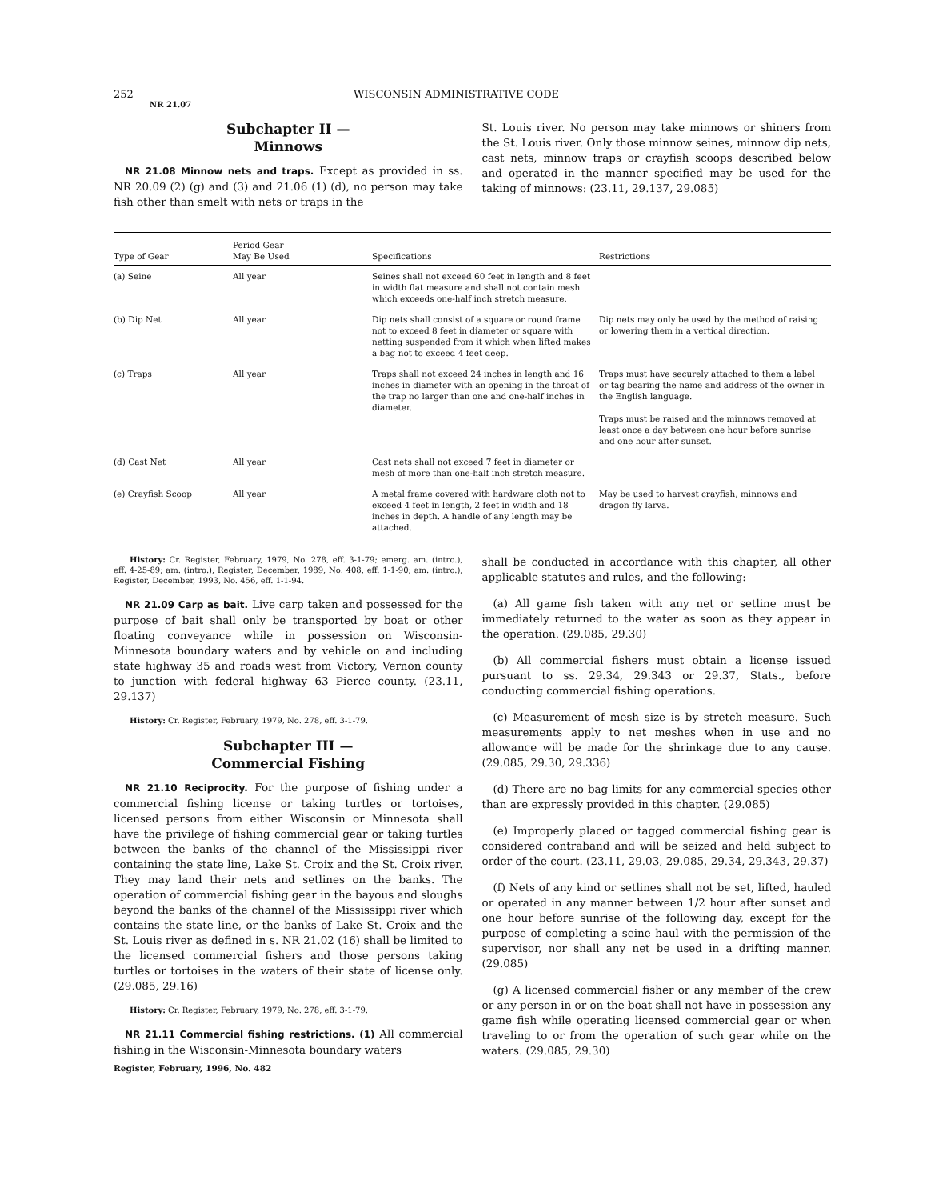252 WISCONSIN ADMINISTRATIVE CODE
NR 21.07
Subchapter II —
Minnows
NR 21.08 Minnow nets and traps. Except as provided in ss. NR 20.09 (2) (g) and (3) and 21.06 (1) (d), no person may take fish other than smelt with nets or traps in the
St. Louis river. No person may take minnows or shiners from the St. Louis river. Only those minnow seines, minnow dip nets, cast nets, minnow traps or crayfish scoops described below and operated in the manner specified may be used for the taking of minnows: (23.11, 29.137, 29.085)
| Type of Gear | Period Gear May Be Used | Specifications | Restrictions |
| --- | --- | --- | --- |
| (a) Seine | All year | Seines shall not exceed 60 feet in length and 8 feet in width flat measure and shall not contain mesh which exceeds one-half inch stretch measure. | |
| (b) Dip Net | All year | Dip nets shall consist of a square or round frame not to exceed 8 feet in diameter or square with netting suspended from it which when lifted makes a bag not to exceed 4 feet deep. | Dip nets may only be used by the method of raising or lowering them in a vertical direction. |
| (c) Traps | All year | Traps shall not exceed 24 inches in length and 16 inches in diameter with an opening in the throat of the trap no larger than one and one-half inches in diameter. | Traps must have securely attached to them a label or tag bearing the name and address of the owner in the English language. Traps must be raised and the minnows removed at least once a day between one hour before sunrise and one hour after sunset. |
| (d) Cast Net | All year | Cast nets shall not exceed 7 feet in diameter or mesh of more than one-half inch stretch measure. | |
| (e) Crayfish Scoop | All year | A metal frame covered with hardware cloth not to exceed 4 feet in length, 2 feet in width and 18 inches in depth. A handle of any length may be attached. | May be used to harvest crayfish, minnows and dragon fly larva. |
History: Cr. Register, February, 1979, No. 278, eff. 3-1-79; emerg. am. (intro.), eff. 4-25-89; am. (intro.), Register, December, 1989, No. 408, eff. 1-1-90; am. (intro.), Register, December, 1993, No. 456, eff. 1-1-94.
NR 21.09 Carp as bait. Live carp taken and possessed for the purpose of bait shall only be transported by boat or other floating conveyance while in possession on Wisconsin-Minnesota boundary waters and by vehicle on and including state highway 35 and roads west from Victory, Vernon county to junction with federal highway 63 Pierce county. (23.11, 29.137)
History: Cr. Register, February, 1979, No. 278, eff. 3-1-79.
Subchapter III —
Commercial Fishing
NR 21.10 Reciprocity. For the purpose of fishing under a commercial fishing license or taking turtles or tortoises, licensed persons from either Wisconsin or Minnesota shall have the privilege of fishing commercial gear or taking turtles between the banks of the channel of the Mississippi river containing the state line, Lake St. Croix and the St. Croix river. They may land their nets and setlines on the banks. The operation of commercial fishing gear in the bayous and sloughs beyond the banks of the channel of the Mississippi river which contains the state line, or the banks of Lake St. Croix and the St. Louis river as defined in s. NR 21.02 (16) shall be limited to the licensed commercial fishers and those persons taking turtles or tortoises in the waters of their state of license only. (29.085, 29.16)
History: Cr. Register, February, 1979, No. 278, eff. 3-1-79.
NR 21.11 Commercial fishing restrictions. (1) All commercial fishing in the Wisconsin-Minnesota boundary waters
Register, February, 1996, No. 482
shall be conducted in accordance with this chapter, all other applicable statutes and rules, and the following:
(a) All game fish taken with any net or setline must be immediately returned to the water as soon as they appear in the operation. (29.085, 29.30)
(b) All commercial fishers must obtain a license issued pursuant to ss. 29.34, 29.343 or 29.37, Stats., before conducting commercial fishing operations.
(c) Measurement of mesh size is by stretch measure. Such measurements apply to net meshes when in use and no allowance will be made for the shrinkage due to any cause. (29.085, 29.30, 29.336)
(d) There are no bag limits for any commercial species other than are expressly provided in this chapter. (29.085)
(e) Improperly placed or tagged commercial fishing gear is considered contraband and will be seized and held subject to order of the court. (23.11, 29.03, 29.085, 29.34, 29.343, 29.37)
(f) Nets of any kind or setlines shall not be set, lifted, hauled or operated in any manner between 1/2 hour after sunset and one hour before sunrise of the following day, except for the purpose of completing a seine haul with the permission of the supervisor, nor shall any net be used in a drifting manner. (29.085)
(g) A licensed commercial fisher or any member of the crew or any person in or on the boat shall not have in possession any game fish while operating licensed commercial gear or when traveling to or from the operation of such gear while on the waters. (29.085, 29.30)